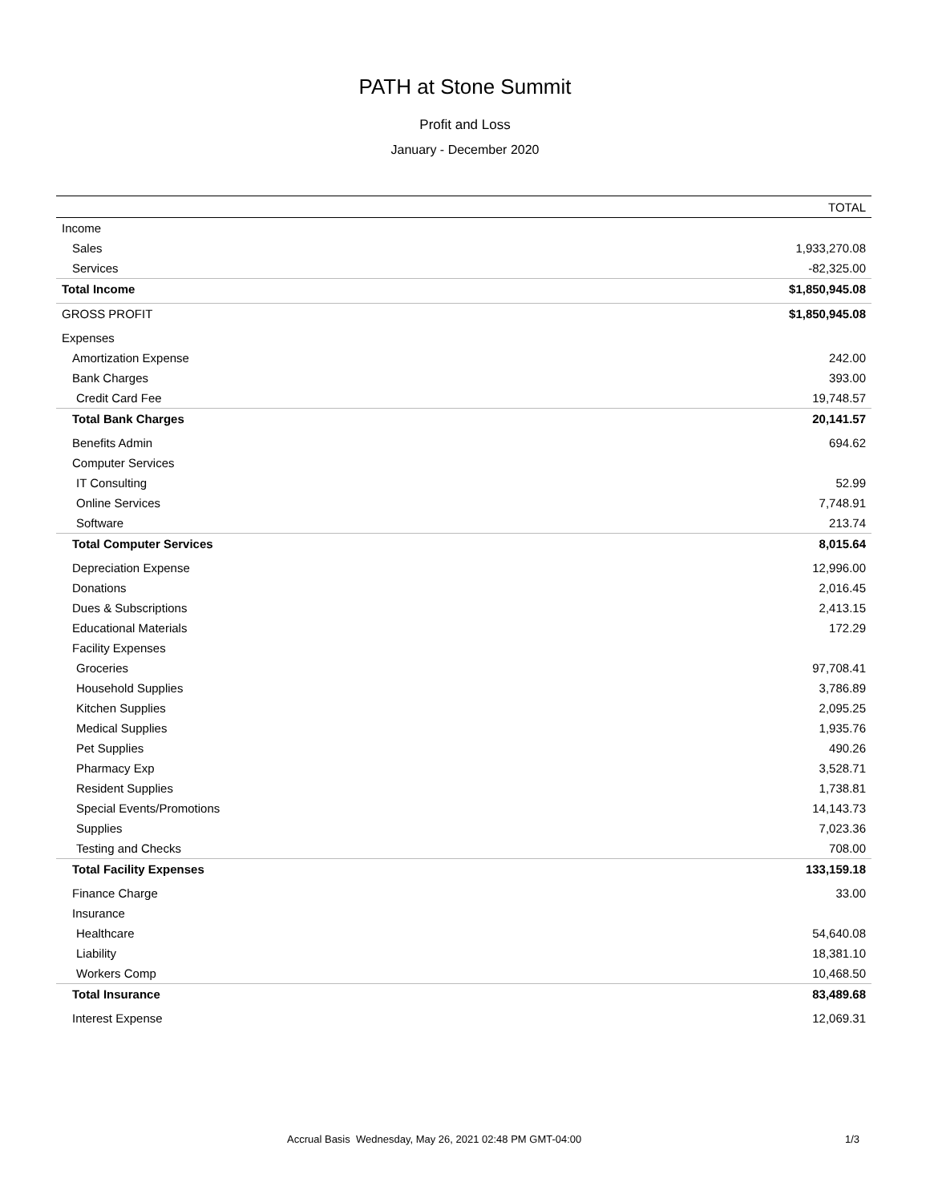PATH at Stone Summit
Profit and Loss
January - December 2020
| | TOTAL |
| --- | --- |
| Income | |
| Sales | 1,933,270.08 |
| Services | -82,325.00 |
| Total Income | $1,850,945.08 |
| GROSS PROFIT | $1,850,945.08 |
| Expenses | |
| Amortization Expense | 242.00 |
| Bank Charges | 393.00 |
| Credit Card Fee | 19,748.57 |
| Total Bank Charges | 20,141.57 |
| Benefits Admin | 694.62 |
| Computer Services | |
| IT Consulting | 52.99 |
| Online Services | 7,748.91 |
| Software | 213.74 |
| Total Computer Services | 8,015.64 |
| Depreciation Expense | 12,996.00 |
| Donations | 2,016.45 |
| Dues & Subscriptions | 2,413.15 |
| Educational Materials | 172.29 |
| Facility Expenses | |
| Groceries | 97,708.41 |
| Household Supplies | 3,786.89 |
| Kitchen Supplies | 2,095.25 |
| Medical Supplies | 1,935.76 |
| Pet Supplies | 490.26 |
| Pharmacy Exp | 3,528.71 |
| Resident Supplies | 1,738.81 |
| Special Events/Promotions | 14,143.73 |
| Supplies | 7,023.36 |
| Testing and Checks | 708.00 |
| Total Facility Expenses | 133,159.18 |
| Finance Charge | 33.00 |
| Insurance | |
| Healthcare | 54,640.08 |
| Liability | 18,381.10 |
| Workers Comp | 10,468.50 |
| Total Insurance | 83,489.68 |
| Interest Expense | 12,069.31 |
Accrual Basis Wednesday, May 26, 2021 02:48 PM GMT-04:00 1/3